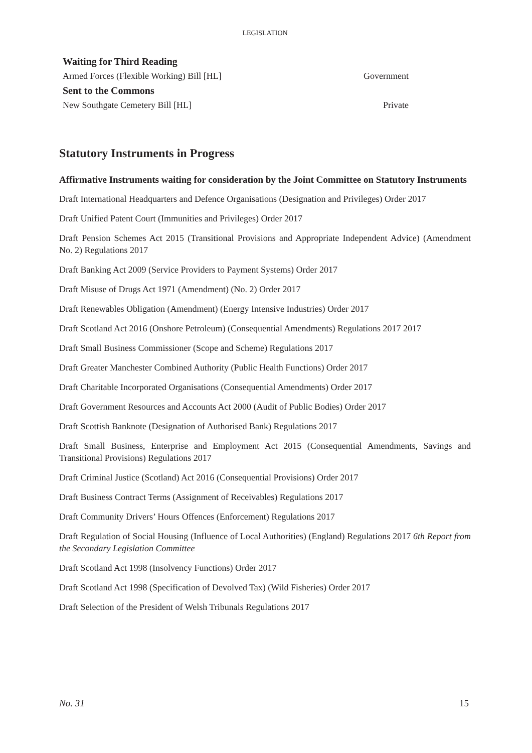LEGISLATION
Waiting for Third Reading
Armed Forces (Flexible Working) Bill [HL] Government
Sent to the Commons
New Southgate Cemetery Bill [HL] Private
Statutory Instruments in Progress
Affirmative Instruments waiting for consideration by the Joint Committee on Statutory Instruments
Draft International Headquarters and Defence Organisations (Designation and Privileges) Order 2017
Draft Unified Patent Court (Immunities and Privileges) Order 2017
Draft Pension Schemes Act 2015 (Transitional Provisions and Appropriate Independent Advice) (Amendment No. 2) Regulations 2017
Draft Banking Act 2009 (Service Providers to Payment Systems) Order 2017
Draft Misuse of Drugs Act 1971 (Amendment) (No. 2) Order 2017
Draft Renewables Obligation (Amendment) (Energy Intensive Industries) Order 2017
Draft Scotland Act 2016 (Onshore Petroleum) (Consequential Amendments) Regulations 2017 2017
Draft Small Business Commissioner (Scope and Scheme) Regulations 2017
Draft Greater Manchester Combined Authority (Public Health Functions) Order 2017
Draft Charitable Incorporated Organisations (Consequential Amendments) Order 2017
Draft Government Resources and Accounts Act 2000 (Audit of Public Bodies) Order 2017
Draft Scottish Banknote (Designation of Authorised Bank) Regulations 2017
Draft Small Business, Enterprise and Employment Act 2015 (Consequential Amendments, Savings and Transitional Provisions) Regulations 2017
Draft Criminal Justice (Scotland) Act 2016 (Consequential Provisions) Order 2017
Draft Business Contract Terms (Assignment of Receivables) Regulations 2017
Draft Community Drivers’ Hours Offences (Enforcement) Regulations 2017
Draft Regulation of Social Housing (Influence of Local Authorities) (England) Regulations 2017 6th Report from the Secondary Legislation Committee
Draft Scotland Act 1998 (Insolvency Functions) Order 2017
Draft Scotland Act 1998 (Specification of Devolved Tax) (Wild Fisheries) Order 2017
Draft Selection of the President of Welsh Tribunals Regulations 2017
No. 31 15